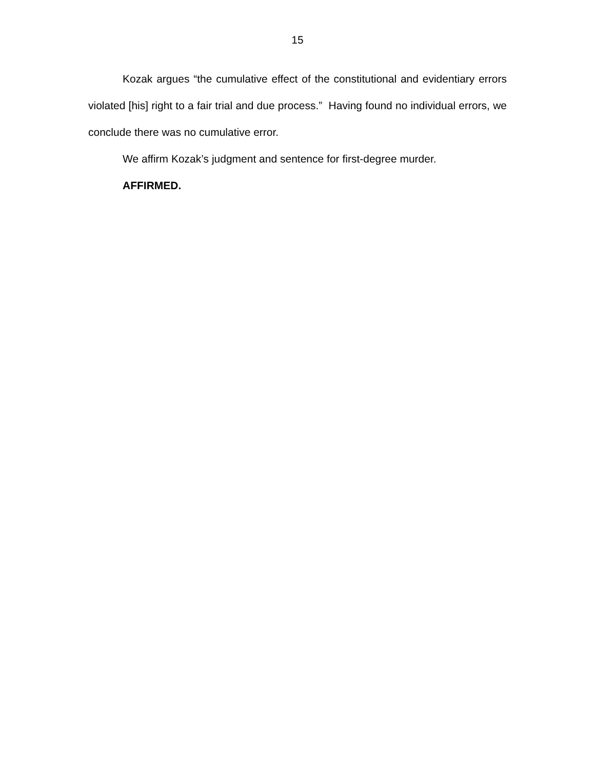15
Kozak argues “the cumulative effect of the constitutional and evidentiary errors violated [his] right to a fair trial and due process.” Having found no individual errors, we conclude there was no cumulative error.
We affirm Kozak’s judgment and sentence for first-degree murder.
AFFIRMED.